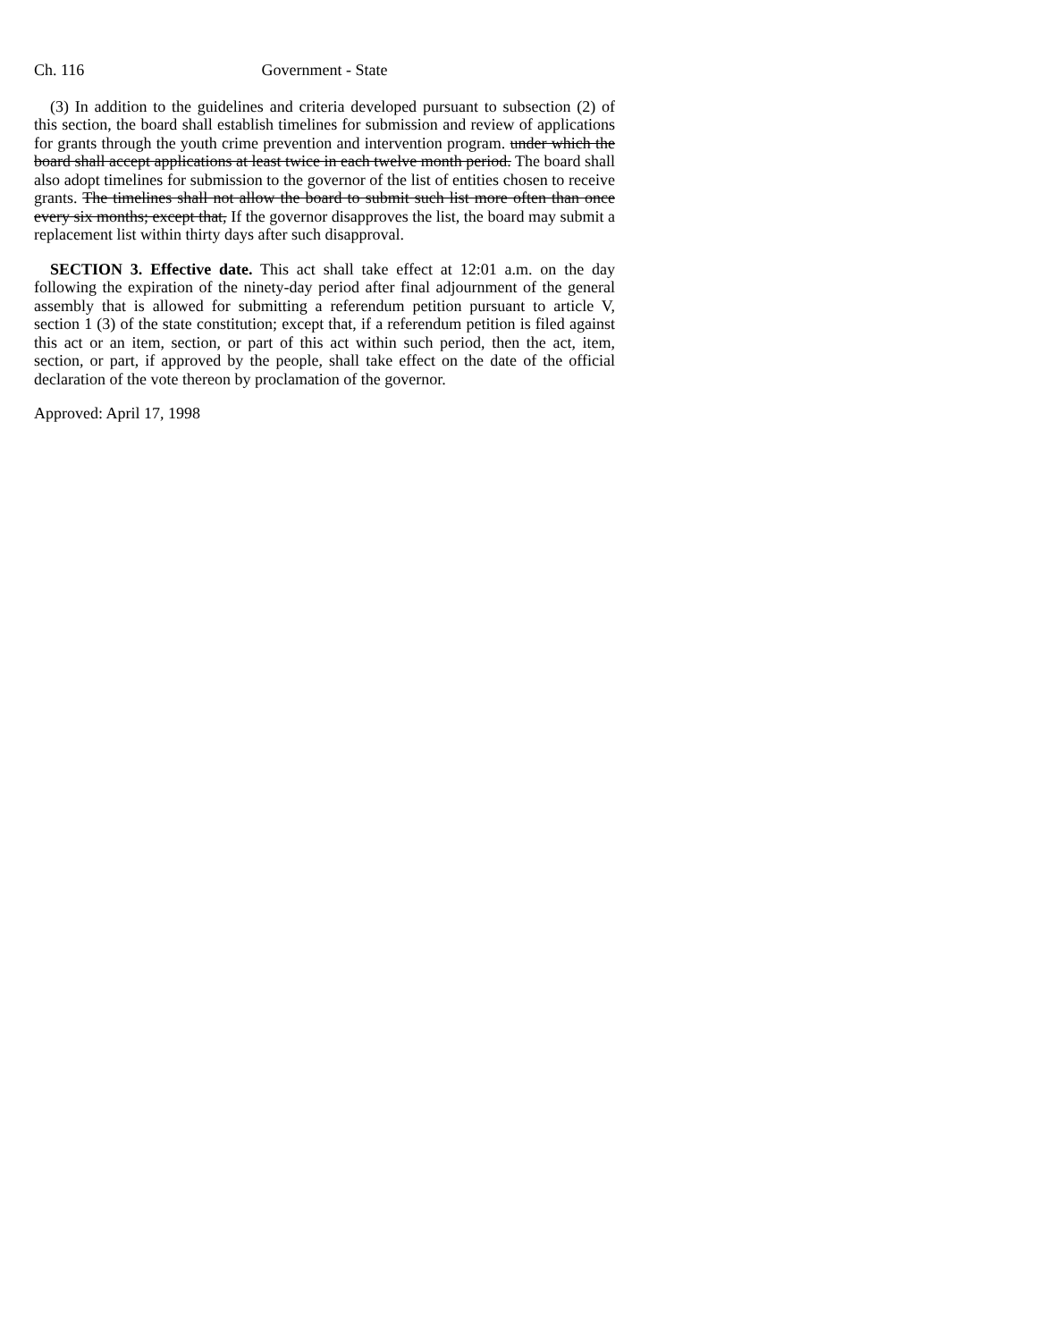Ch. 116 Government - State
(3) In addition to the guidelines and criteria developed pursuant to subsection (2) of this section, the board shall establish timelines for submission and review of applications for grants through the youth crime prevention and intervention program. under which the board shall accept applications at least twice in each twelve month period. The board shall also adopt timelines for submission to the governor of the list of entities chosen to receive grants. The timelines shall not allow the board to submit such list more often than once every six months; except that, If the governor disapproves the list, the board may submit a replacement list within thirty days after such disapproval.
SECTION 3. Effective date. This act shall take effect at 12:01 a.m. on the day following the expiration of the ninety-day period after final adjournment of the general assembly that is allowed for submitting a referendum petition pursuant to article V, section 1 (3) of the state constitution; except that, if a referendum petition is filed against this act or an item, section, or part of this act within such period, then the act, item, section, or part, if approved by the people, shall take effect on the date of the official declaration of the vote thereon by proclamation of the governor.
Approved: April 17, 1998